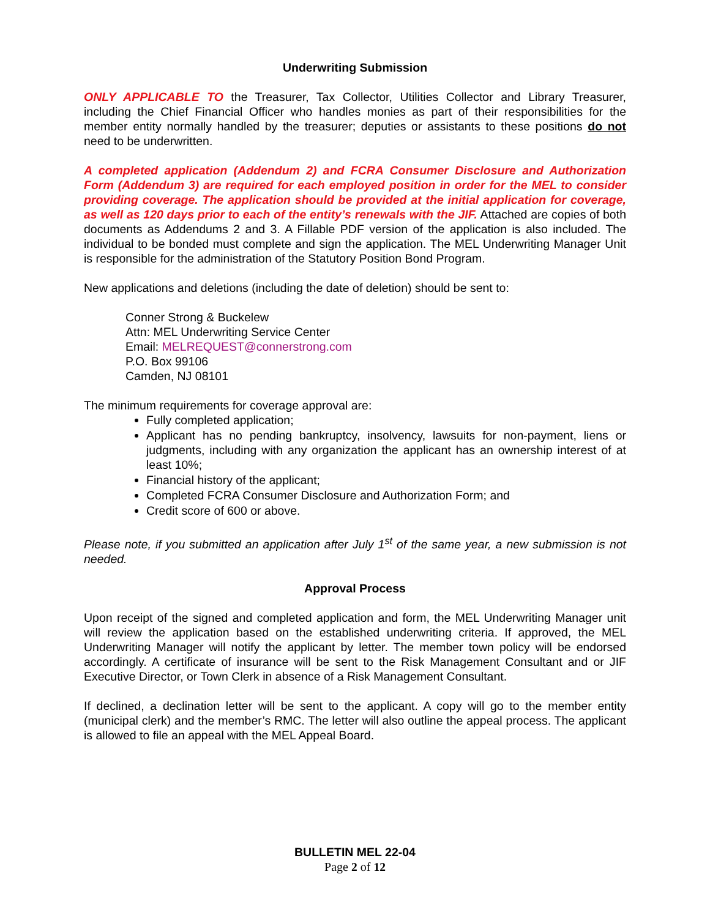Underwriting Submission
ONLY APPLICABLE TO the Treasurer, Tax Collector, Utilities Collector and Library Treasurer, including the Chief Financial Officer who handles monies as part of their responsibilities for the member entity normally handled by the treasurer; deputies or assistants to these positions do not need to be underwritten.
A completed application (Addendum 2) and FCRA Consumer Disclosure and Authorization Form (Addendum 3) are required for each employed position in order for the MEL to consider providing coverage. The application should be provided at the initial application for coverage, as well as 120 days prior to each of the entity’s renewals with the JIF. Attached are copies of both documents as Addendums 2 and 3. A Fillable PDF version of the application is also included. The individual to be bonded must complete and sign the application. The MEL Underwriting Manager Unit is responsible for the administration of the Statutory Position Bond Program.
New applications and deletions (including the date of deletion) should be sent to:
Conner Strong & Buckelew
Attn: MEL Underwriting Service Center
Email: MELREQUEST@connerstrong.com
P.O. Box 99106
Camden, NJ 08101
The minimum requirements for coverage approval are:
Fully completed application;
Applicant has no pending bankruptcy, insolvency, lawsuits for non-payment, liens or judgments, including with any organization the applicant has an ownership interest of at least 10%;
Financial history of the applicant;
Completed FCRA Consumer Disclosure and Authorization Form; and
Credit score of 600 or above.
Please note, if you submitted an application after July 1<sup>st</sup> of the same year, a new submission is not needed.
Approval Process
Upon receipt of the signed and completed application and form, the MEL Underwriting Manager unit will review the application based on the established underwriting criteria. If approved, the MEL Underwriting Manager will notify the applicant by letter. The member town policy will be endorsed accordingly. A certificate of insurance will be sent to the Risk Management Consultant and or JIF Executive Director, or Town Clerk in absence of a Risk Management Consultant.
If declined, a declination letter will be sent to the applicant. A copy will go to the member entity (municipal clerk) and the member’s RMC. The letter will also outline the appeal process. The applicant is allowed to file an appeal with the MEL Appeal Board.
BULLETIN MEL 22-04
Page 2 of 12